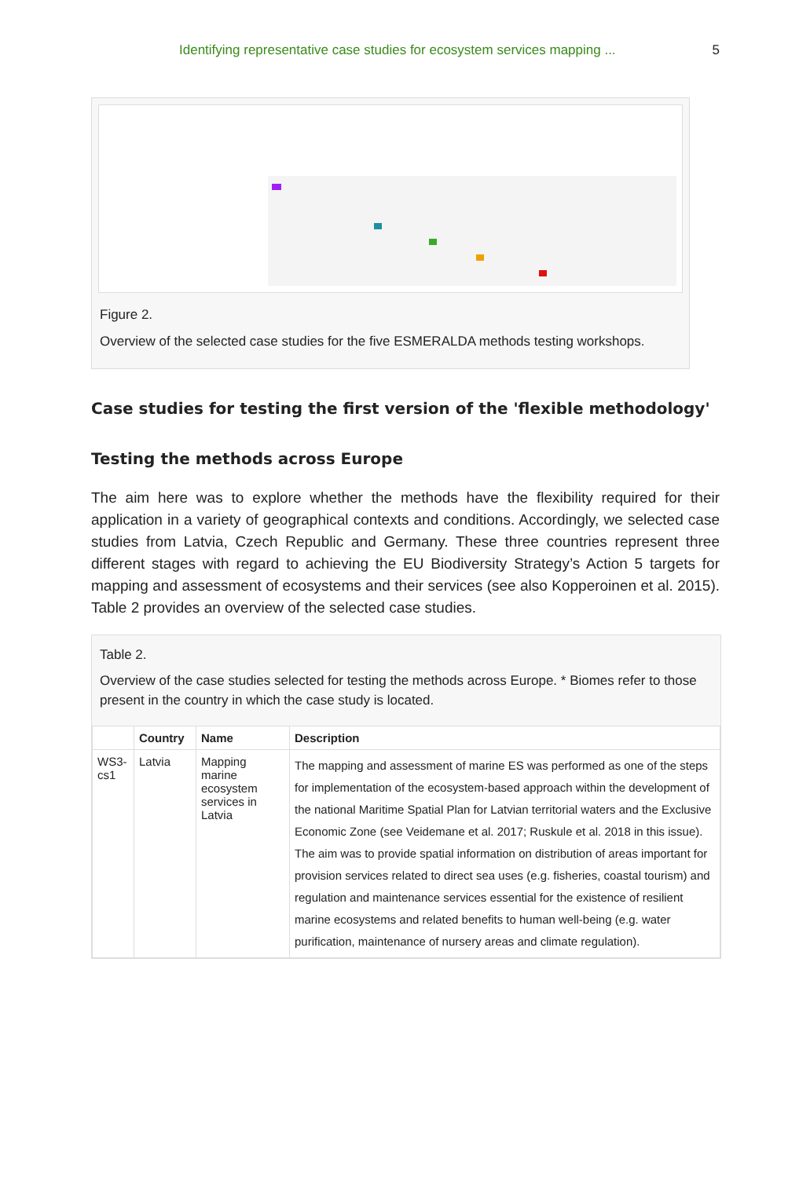Identifying representative case studies for ecosystem services mapping ... 5
Figure 2.
Overview of the selected case studies for the five ESMERALDA methods testing workshops.
Case studies for testing the first version of the 'flexible methodology'
Testing the methods across Europe
The aim here was to explore whether the methods have the flexibility required for their application in a variety of geographical contexts and conditions. Accordingly, we selected case studies from Latvia, Czech Republic and Germany. These three countries represent three different stages with regard to achieving the EU Biodiversity Strategy’s Action 5 targets for mapping and assessment of ecosystems and their services (see also Kopperoinen et al. 2015). Table 2 provides an overview of the selected case studies.
Table 2.
Overview of the case studies selected for testing the methods across Europe. * Biomes refer to those present in the country in which the case study is located.
| | Country | Name | Description |
| --- | --- | --- | --- |
| WS3-cs1 | Latvia | Mapping marine ecosystem services in Latvia | The mapping and assessment of marine ES was performed as one of the steps for implementation of the ecosystem-based approach within the development of the national Maritime Spatial Plan for Latvian territorial waters and the Exclusive Economic Zone (see Veidemane et al. 2017; Ruskule et al. 2018 in this issue). The aim was to provide spatial information on distribution of areas important for provision services related to direct sea uses (e.g. fisheries, coastal tourism) and regulation and maintenance services essential for the existence of resilient marine ecosystems and related benefits to human well-being (e.g. water purification, maintenance of nursery areas and climate regulation). |